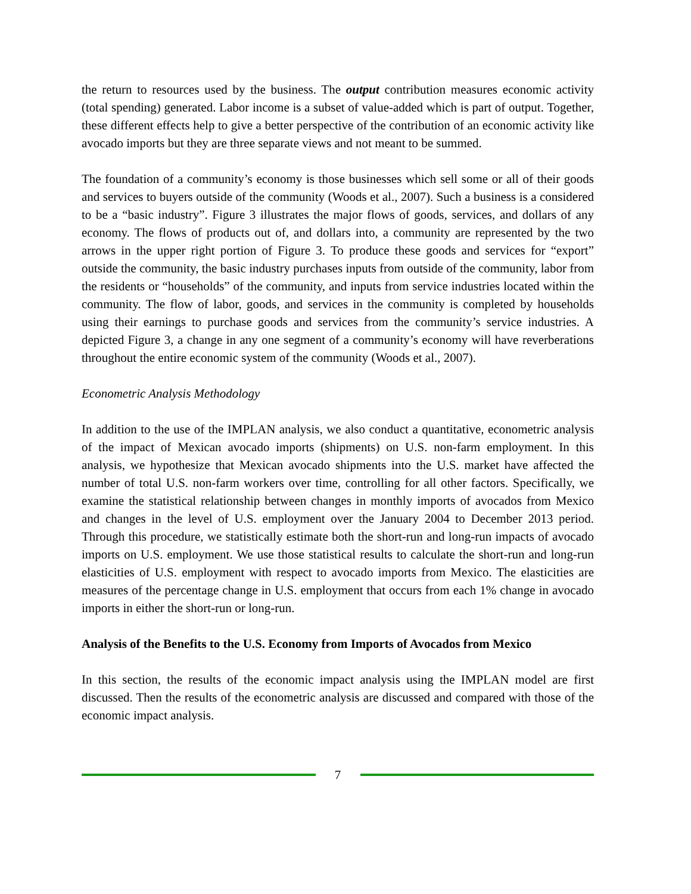the return to resources used by the business. The output contribution measures economic activity (total spending) generated. Labor income is a subset of value-added which is part of output. Together, these different effects help to give a better perspective of the contribution of an economic activity like avocado imports but they are three separate views and not meant to be summed.
The foundation of a community’s economy is those businesses which sell some or all of their goods and services to buyers outside of the community (Woods et al., 2007). Such a business is a considered to be a “basic industry”. Figure 3 illustrates the major flows of goods, services, and dollars of any economy. The flows of products out of, and dollars into, a community are represented by the two arrows in the upper right portion of Figure 3. To produce these goods and services for “export” outside the community, the basic industry purchases inputs from outside of the community, labor from the residents or “households” of the community, and inputs from service industries located within the community. The flow of labor, goods, and services in the community is completed by households using their earnings to purchase goods and services from the community’s service industries. A depicted Figure 3, a change in any one segment of a community’s economy will have reverberations throughout the entire economic system of the community (Woods et al., 2007).
Econometric Analysis Methodology
In addition to the use of the IMPLAN analysis, we also conduct a quantitative, econometric analysis of the impact of Mexican avocado imports (shipments) on U.S. non-farm employment. In this analysis, we hypothesize that Mexican avocado shipments into the U.S. market have affected the number of total U.S. non-farm workers over time, controlling for all other factors. Specifically, we examine the statistical relationship between changes in monthly imports of avocados from Mexico and changes in the level of U.S. employment over the January 2004 to December 2013 period. Through this procedure, we statistically estimate both the short-run and long-run impacts of avocado imports on U.S. employment. We use those statistical results to calculate the short-run and long-run elasticities of U.S. employment with respect to avocado imports from Mexico. The elasticities are measures of the percentage change in U.S. employment that occurs from each 1% change in avocado imports in either the short-run or long-run.
Analysis of the Benefits to the U.S. Economy from Imports of Avocados from Mexico
In this section, the results of the economic impact analysis using the IMPLAN model are first discussed. Then the results of the econometric analysis are discussed and compared with those of the economic impact analysis.
7